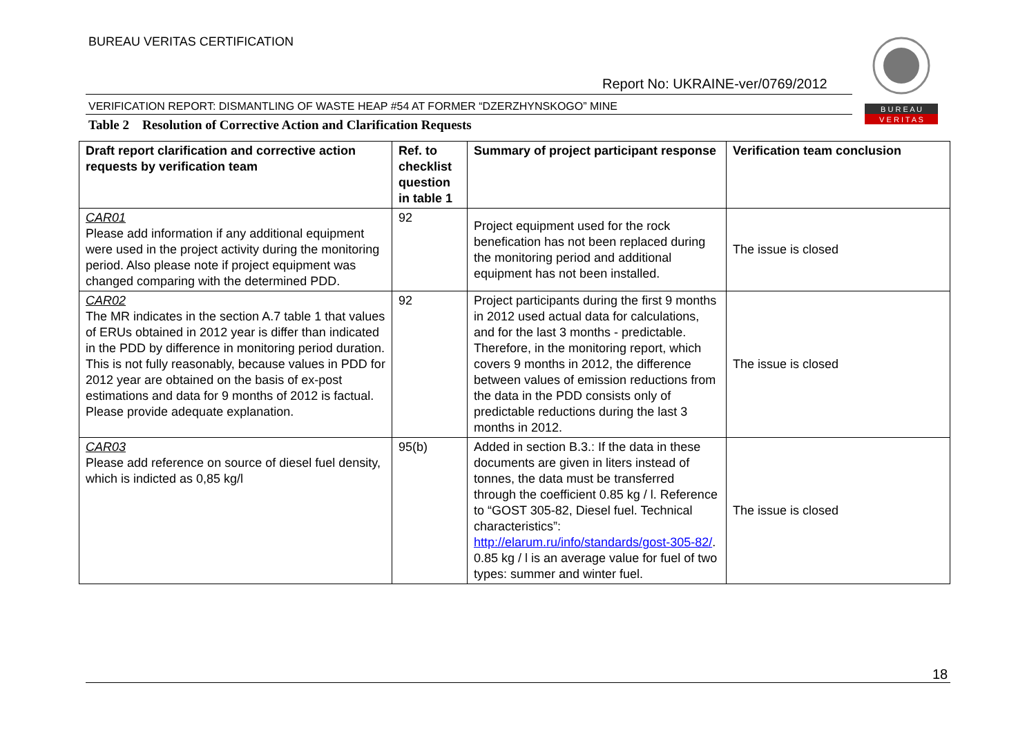BUREAU VERITAS CERTIFICATION
Report No: UKRAINE-ver/0769/2012
B U R E A U
V E R I T A S
VERIFICATION REPORT: DISMANTLING OF WASTE HEAP #54 AT FORMER “DZERZHYNSKOGO” MINE
Table 2 Resolution of Corrective Action and Clarification Requests
| Draft report clarification and corrective action requests by verification team | Ref. to checklist question in table 1 | Summary of project participant response | Verification team conclusion |
| --- | --- | --- | --- |
| CAR01 Please add information if any additional equipment were used in the project activity during the monitoring period. Also please note if project equipment was changed comparing with the determined PDD. | 92 | Project equipment used for the rock benefication has not been replaced during the monitoring period and additional equipment has not been installed. | The issue is closed |
| CAR02 The MR indicates in the section A.7 table 1 that values of ERUs obtained in 2012 year is differ than indicated in the PDD by difference in monitoring period duration. This is not fully reasonably, because values in PDD for 2012 year are obtained on the basis of ex-post estimations and data for 9 months of 2012 is factual. Please provide adequate explanation. | 92 | Project participants during the first 9 months in 2012 used actual data for calculations, and for the last 3 months - predictable. Therefore, in the monitoring report, which covers 9 months in 2012, the difference between values of emission reductions from the data in the PDD consists only of predictable reductions during the last 3 months in 2012. | The issue is closed |
| CAR03 Please add reference on source of diesel fuel density, which is indicted as 0,85 kg/l | 95(b) | Added in section B.3.: If the data in these documents are given in liters instead of tonnes, the data must be transferred through the coefficient 0.85 kg / l. Reference to “GOST 305-82, Diesel fuel. Technical characteristics”: http://elarum.ru/info/standards/gost-305-82/ . 0.85 kg / l is an average value for fuel of two types: summer and winter fuel. | The issue is closed |
18